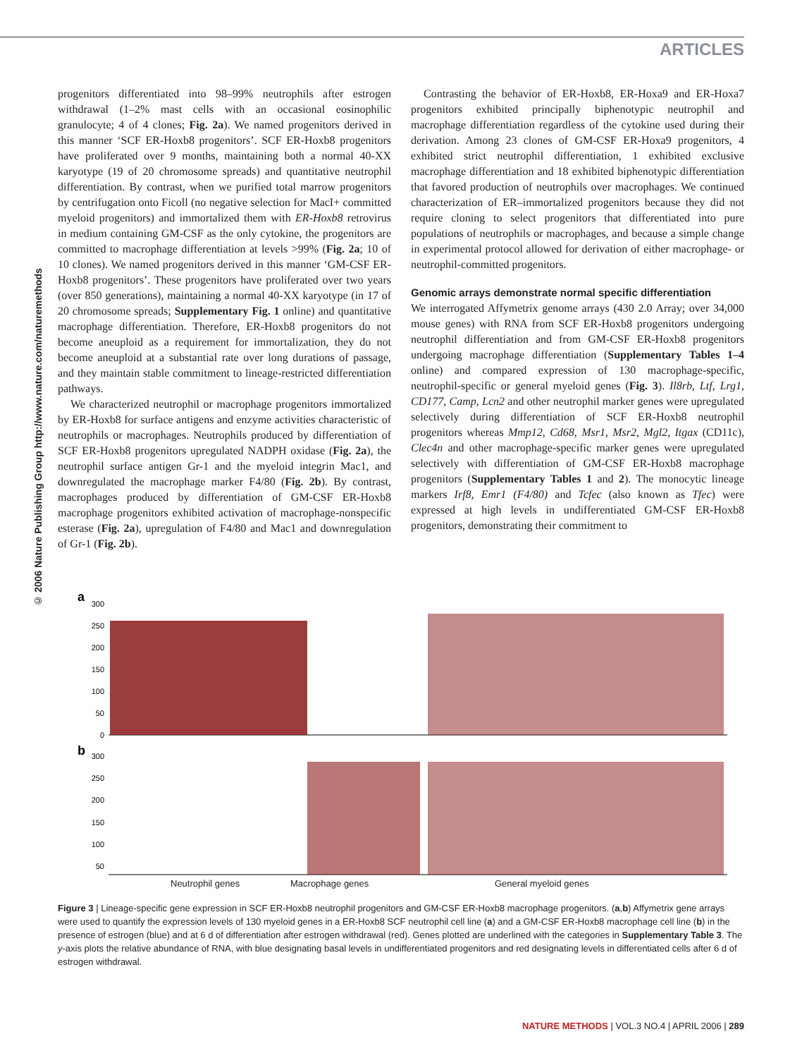ARTICLES
© 2006 Nature Publishing Group http://www.nature.com/naturemethods
progenitors differentiated into 98–99% neutrophils after estrogen withdrawal (1–2% mast cells with an occasional eosinophilic granulocyte; 4 of 4 clones; Fig. 2a). We named progenitors derived in this manner ‘SCF ER-Hoxb8 progenitors’. SCF ER-Hoxb8 progenitors have proliferated over 9 months, maintaining both a normal 40-XX karyotype (19 of 20 chromosome spreads) and quantitative neutrophil differentiation. By contrast, when we purified total marrow progenitors by centrifugation onto Ficoll (no negative selection for MacI+ committed myeloid progenitors) and immortalized them with ER-Hoxb8 retrovirus in medium containing GM-CSF as the only cytokine, the progenitors are committed to macrophage differentiation at levels >99% (Fig. 2a; 10 of 10 clones). We named progenitors derived in this manner ‘GM-CSF ER-Hoxb8 progenitors’. These progenitors have proliferated over two years (over 850 generations), maintaining a normal 40-XX karyotype (in 17 of 20 chromosome spreads; Supplementary Fig. 1 online) and quantitative macrophage differentiation. Therefore, ER-Hoxb8 progenitors do not become aneuploid as a requirement for immortalization, they do not become aneuploid at a substantial rate over long durations of passage, and they maintain stable commitment to lineage-restricted differentiation pathways.
We characterized neutrophil or macrophage progenitors immortalized by ER-Hoxb8 for surface antigens and enzyme activities characteristic of neutrophils or macrophages. Neutrophils produced by differentiation of SCF ER-Hoxb8 progenitors upregulated NADPH oxidase (Fig. 2a), the neutrophil surface antigen Gr-1 and the myeloid integrin Mac1, and downregulated the macrophage marker F4/80 (Fig. 2b). By contrast, macrophages produced by differentiation of GM-CSF ER-Hoxb8 macrophage progenitors exhibited activation of macrophage-nonspecific esterase (Fig. 2a), upregulation of F4/80 and Mac1 and downregulation of Gr-1 (Fig. 2b).
Contrasting the behavior of ER-Hoxb8, ER-Hoxa9 and ER-Hoxa7 progenitors exhibited principally biphenotypic neutrophil and macrophage differentiation regardless of the cytokine used during their derivation. Among 23 clones of GM-CSF ER-Hoxa9 progenitors, 4 exhibited strict neutrophil differentiation, 1 exhibited exclusive macrophage differentiation and 18 exhibited biphenotypic differentiation that favored production of neutrophils over macrophages. We continued characterization of ER–immortalized progenitors because they did not require cloning to select progenitors that differentiated into pure populations of neutrophils or macrophages, and because a simple change in experimental protocol allowed for derivation of either macrophage- or neutrophil-committed progenitors.
Genomic arrays demonstrate normal specific differentiation
We interrogated Affymetrix genome arrays (430 2.0 Array; over 34,000 mouse genes) with RNA from SCF ER-Hoxb8 progenitors undergoing neutrophil differentiation and from GM-CSF ER-Hoxb8 progenitors undergoing macrophage differentiation (Supplementary Tables 1–4 online) and compared expression of 130 macrophage-specific, neutrophil-specific or general myeloid genes (Fig. 3). Il8rb, Ltf, Lrg1, CD177, Camp, Lcn2 and other neutrophil marker genes were upregulated selectively during differentiation of SCF ER-Hoxb8 neutrophil progenitors whereas Mmp12, Cd68, Msr1, Msr2, Mgl2, Itgax (CD11c), Clec4n and other macrophage-specific marker genes were upregulated selectively with differentiation of GM-CSF ER-Hoxb8 macrophage progenitors (Supplementary Tables 1 and 2). The monocytic lineage markers Irf8, Emr1 (F4/80) and Tcfec (also known as Tfec) were expressed at high levels in undifferentiated GM-CSF ER-Hoxb8 progenitors, demonstrating their commitment to
a
300
250
200
150
100
50
0
b
300
250
200
150
100
50
Neutrophil genes Macrophage genes General myeloid genes
Figure 3 | Lineage-specific gene expression in SCF ER-Hoxb8 neutrophil progenitors and GM-CSF ER-Hoxb8 macrophage progenitors. (a,b) Affymetrix gene arrays were used to quantify the expression levels of 130 myeloid genes in a ER-Hoxb8 SCF neutrophil cell line (a) and a GM-CSF ER-Hoxb8 macrophage cell line (b) in the presence of estrogen (blue) and at 6 d of differentiation after estrogen withdrawal (red). Genes plotted are underlined with the categories in Supplementary Table 3. The y-axis plots the relative abundance of RNA, with blue designating basal levels in undifferentiated progenitors and red designating levels in differentiated cells after 6 d of estrogen withdrawal.
NATURE METHODS | VOL.3 NO.4 | APRIL 2006 | 289